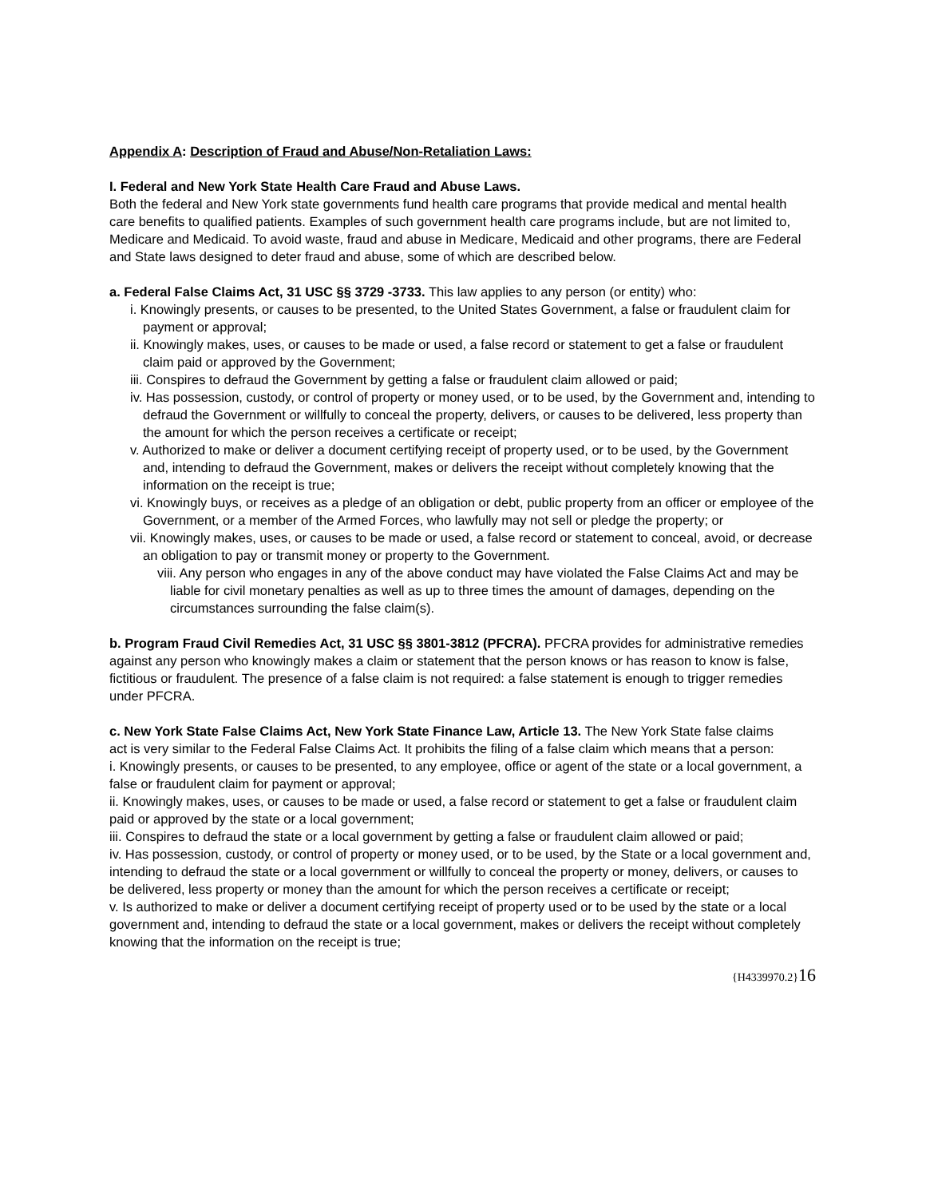Appendix A: Description of Fraud and Abuse/Non-Retaliation Laws:
I. Federal and New York State Health Care Fraud and Abuse Laws.
Both the federal and New York state governments fund health care programs that provide medical and mental health care benefits to qualified patients. Examples of such government health care programs include, but are not limited to, Medicare and Medicaid. To avoid waste, fraud and abuse in Medicare, Medicaid and other programs, there are Federal and State laws designed to deter fraud and abuse, some of which are described below.
a. Federal False Claims Act, 31 USC §§ 3729 -3733. This law applies to any person (or entity) who:
i. Knowingly presents, or causes to be presented, to the United States Government, a false or fraudulent claim for payment or approval;
ii. Knowingly makes, uses, or causes to be made or used, a false record or statement to get a false or fraudulent claim paid or approved by the Government;
iii. Conspires to defraud the Government by getting a false or fraudulent claim allowed or paid;
iv. Has possession, custody, or control of property or money used, or to be used, by the Government and, intending to defraud the Government or willfully to conceal the property, delivers, or causes to be delivered, less property than the amount for which the person receives a certificate or receipt;
v. Authorized to make or deliver a document certifying receipt of property used, or to be used, by the Government and, intending to defraud the Government, makes or delivers the receipt without completely knowing that the information on the receipt is true;
vi. Knowingly buys, or receives as a pledge of an obligation or debt, public property from an officer or employee of the Government, or a member of the Armed Forces, who lawfully may not sell or pledge the property; or
vii. Knowingly makes, uses, or causes to be made or used, a false record or statement to conceal, avoid, or decrease an obligation to pay or transmit money or property to the Government.
viii. Any person who engages in any of the above conduct may have violated the False Claims Act and may be liable for civil monetary penalties as well as up to three times the amount of damages, depending on the circumstances surrounding the false claim(s).
b. Program Fraud Civil Remedies Act, 31 USC §§ 3801-3812 (PFCRA). PFCRA provides for administrative remedies against any person who knowingly makes a claim or statement that the person knows or has reason to know is false, fictitious or fraudulent. The presence of a false claim is not required: a false statement is enough to trigger remedies under PFCRA.
c. New York State False Claims Act, New York State Finance Law, Article 13. The New York State false claims
act is very similar to the Federal False Claims Act. It prohibits the filing of a false claim which means that a person:
i. Knowingly presents, or causes to be presented, to any employee, office or agent of the state or a local government, a false or fraudulent claim for payment or approval;
ii. Knowingly makes, uses, or causes to be made or used, a false record or statement to get a false or fraudulent claim paid or approved by the state or a local government;
iii. Conspires to defraud the state or a local government by getting a false or fraudulent claim allowed or paid;
iv. Has possession, custody, or control of property or money used, or to be used, by the State or a local government and, intending to defraud the state or a local government or willfully to conceal the property or money, delivers, or causes to be delivered, less property or money than the amount for which the person receives a certificate or receipt;
v. Is authorized to make or deliver a document certifying receipt of property used or to be used by the state or a local government and, intending to defraud the state or a local government, makes or delivers the receipt without completely knowing that the information on the receipt is true;
{H4339970.2}16